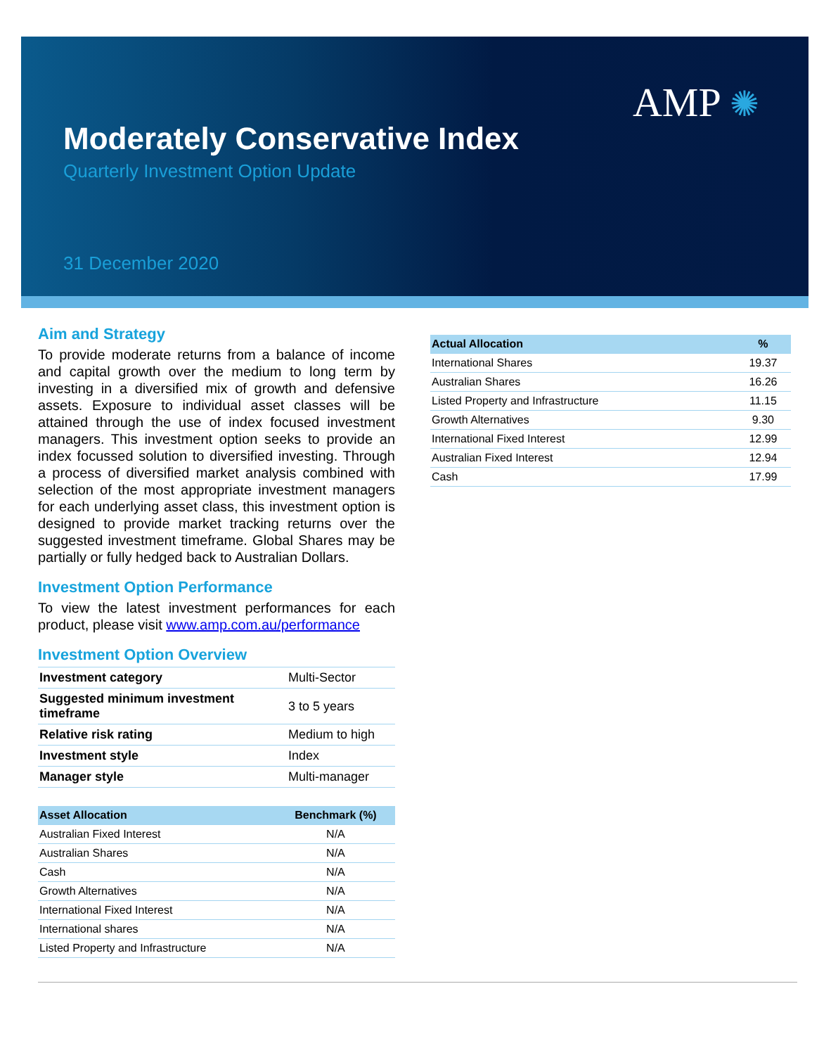AMP ✺
Moderately Conservative Index
Quarterly Investment Option Update
31 December 2020
Aim and Strategy
To provide moderate returns from a balance of income and capital growth over the medium to long term by investing in a diversified mix of growth and defensive assets. Exposure to individual asset classes will be attained through the use of index focused investment managers. This investment option seeks to provide an index focussed solution to diversified investing. Through a process of diversified market analysis combined with selection of the most appropriate investment managers for each underlying asset class, this investment option is designed to provide market tracking returns over the suggested investment timeframe. Global Shares may be partially or fully hedged back to Australian Dollars.
Investment Option Performance
To view the latest investment performances for each product, please visit www.amp.com.au/performance
Investment Option Overview
| Investment category | Multi-Sector |
| Suggested minimum investment timeframe | 3 to 5 years |
| Relative risk rating | Medium to high |
| Investment style | Index |
| Manager style | Multi-manager |
| Asset Allocation | Benchmark (%) |
| --- | --- |
| Australian Fixed Interest | N/A |
| Australian Shares | N/A |
| Cash | N/A |
| Growth Alternatives | N/A |
| International Fixed Interest | N/A |
| International shares | N/A |
| Listed Property and Infrastructure | N/A |
| Actual Allocation | % |
| --- | --- |
| International Shares | 19.37 |
| Australian Shares | 16.26 |
| Listed Property and Infrastructure | 11.15 |
| Growth Alternatives | 9.30 |
| International Fixed Interest | 12.99 |
| Australian Fixed Interest | 12.94 |
| Cash | 17.99 |